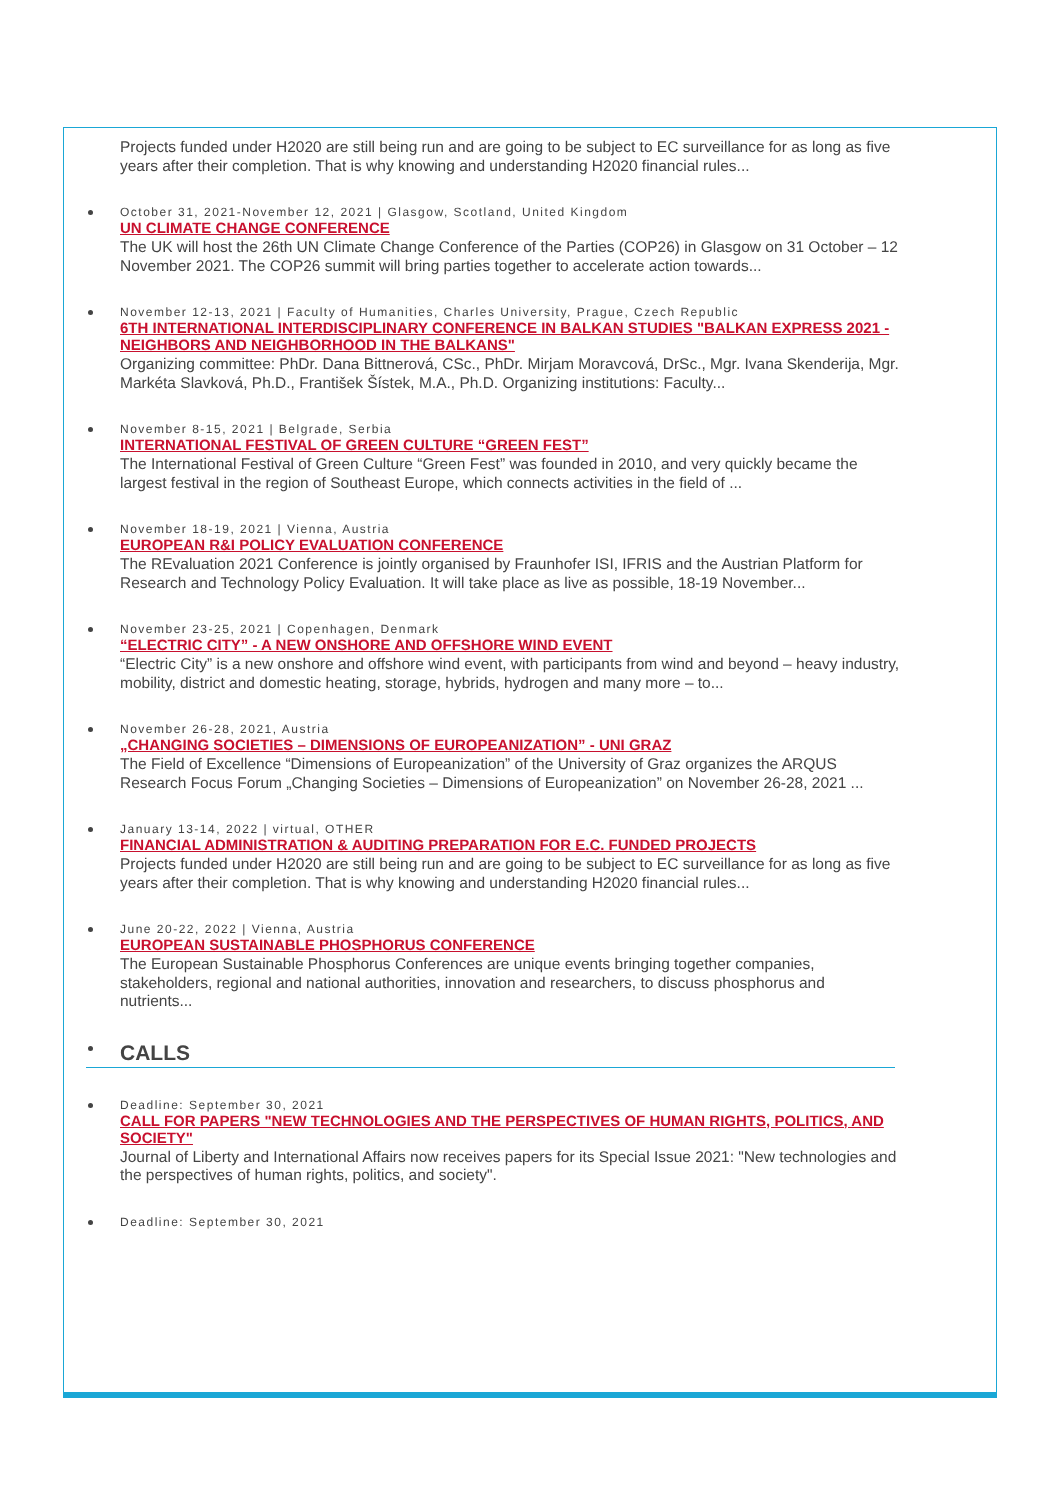Projects funded under H2020 are still being run and are going to be subject to EC surveillance for as long as five years after their completion. That is why knowing and understanding H2020 financial rules...
October 31, 2021-November 12, 2021 | Glasgow, Scotland, United Kingdom
UN CLIMATE CHANGE CONFERENCE
The UK will host the 26th UN Climate Change Conference of the Parties (COP26) in Glasgow on 31 October – 12 November 2021. The COP26 summit will bring parties together to accelerate action towards...
November 12-13, 2021 | Faculty of Humanities, Charles University, Prague, Czech Republic
6TH INTERNATIONAL INTERDISCIPLINARY CONFERENCE IN BALKAN STUDIES "BALKAN EXPRESS 2021 - NEIGHBORS AND NEIGHBORHOOD IN THE BALKANS"
Organizing committee: PhDr. Dana Bittnerová, CSc., PhDr. Mirjam Moravcová, DrSc., Mgr. Ivana Skenderija, Mgr. Markéta Slavková, Ph.D., František Šístek, M.A., Ph.D. Organizing institutions: Faculty...
November 8-15, 2021 | Belgrade, Serbia
INTERNATIONAL FESTIVAL OF GREEN CULTURE “GREEN FEST”
The International Festival of Green Culture “Green Fest” was founded in 2010, and very quickly became the largest festival in the region of Southeast Europe, which connects activities in the field of ...
November 18-19, 2021 | Vienna, Austria
EUROPEAN R&I POLICY EVALUATION CONFERENCE
The REvaluation 2021 Conference is jointly organised by Fraunhofer ISI, IFRIS and the Austrian Platform for Research and Technology Policy Evaluation. It will take place as live as possible, 18-19 November...
November 23-25, 2021 | Copenhagen, Denmark
“ELECTRIC CITY” - A NEW ONSHORE AND OFFSHORE WIND EVENT
“Electric City” is a new onshore and offshore wind event, with participants from wind and beyond – heavy industry, mobility, district and domestic heating, storage, hybrids, hydrogen and many more – to...
November 26-28, 2021, Austria
„CHANGING SOCIETIES – DIMENSIONS OF EUROPEANIZATION” - UNI GRAZ
The Field of Excellence “Dimensions of Europeanization” of the University of Graz organizes the ARQUS Research Focus Forum „Changing Societies – Dimensions of Europeanization” on November 26-28, 2021 ...
January 13-14, 2022 | virtual, OTHER
FINANCIAL ADMINISTRATION & AUDITING PREPARATION FOR E.C. FUNDED PROJECTS
Projects funded under H2020 are still being run and are going to be subject to EC surveillance for as long as five years after their completion. That is why knowing and understanding H2020 financial rules...
June 20-22, 2022 | Vienna, Austria
EUROPEAN SUSTAINABLE PHOSPHORUS CONFERENCE
The European Sustainable Phosphorus Conferences are unique events bringing together companies, stakeholders, regional and national authorities, innovation and researchers, to discuss phosphorus and nutrients...
CALLS
Deadline: September 30, 2021
CALL FOR PAPERS "NEW TECHNOLOGIES AND THE PERSPECTIVES OF HUMAN RIGHTS, POLITICS, AND SOCIETY"
Journal of Liberty and International Affairs now receives papers for its Special Issue 2021: "New technologies and the perspectives of human rights, politics, and society".
Deadline: September 30, 2021